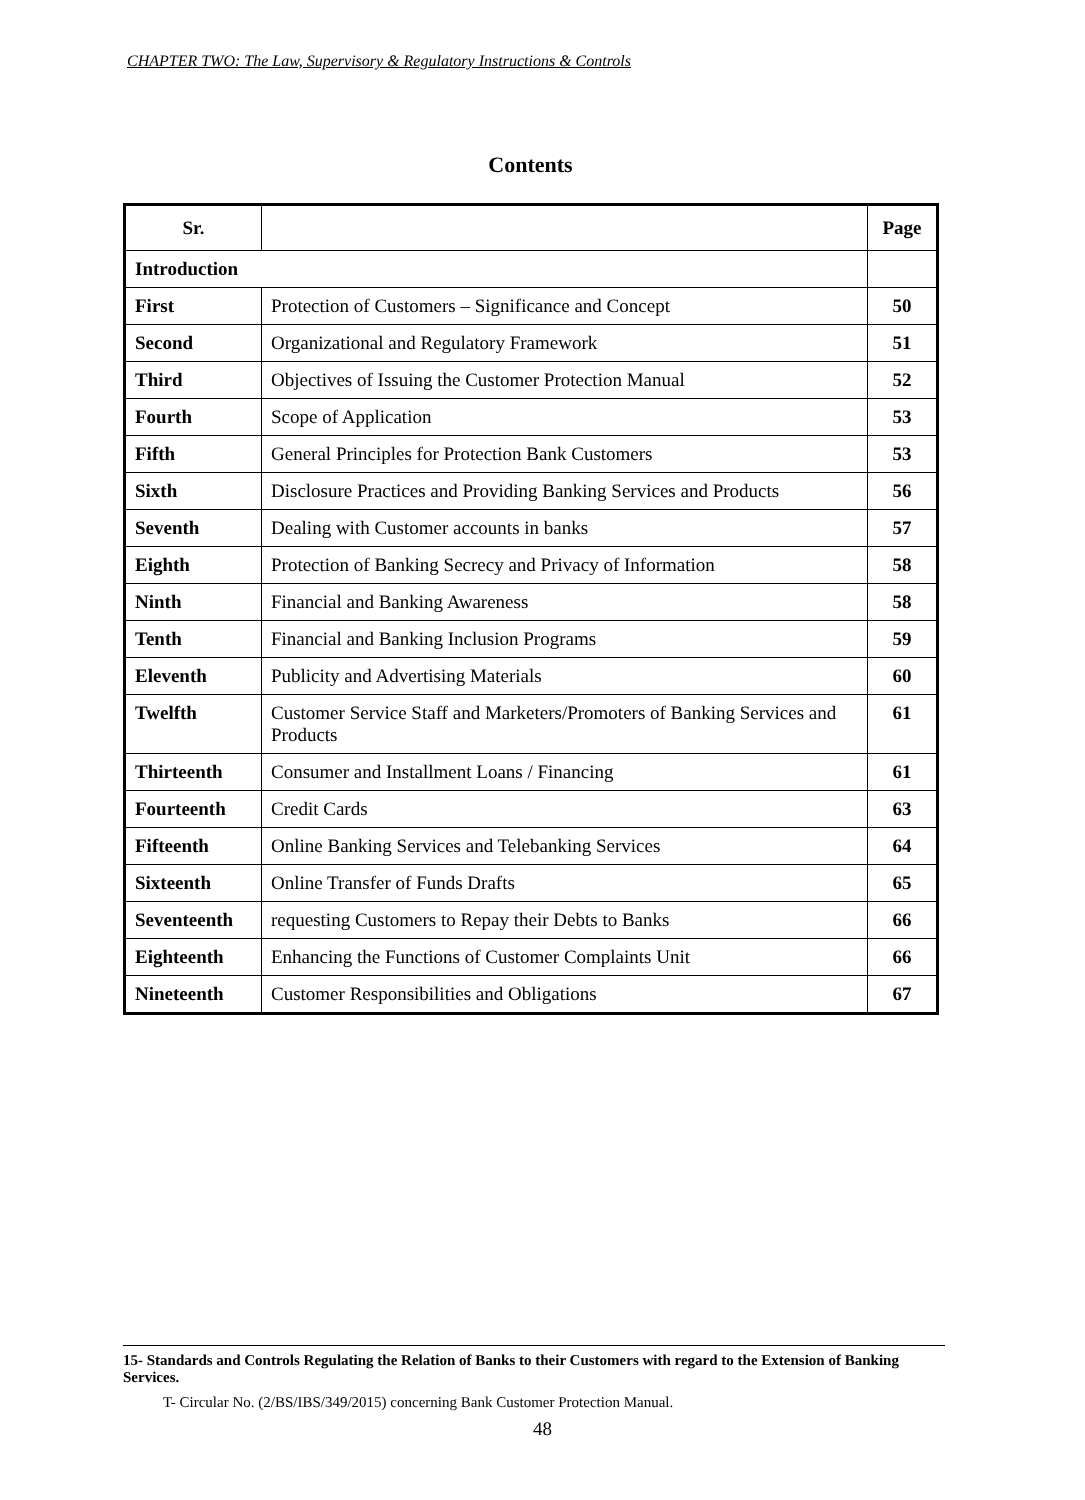CHAPTER TWO: The Law, Supervisory & Regulatory Instructions & Controls
Contents
| Sr. | | Page |
| --- | --- | --- |
| Introduction | | |
| First | Protection of Customers – Significance and Concept | 50 |
| Second | Organizational and Regulatory Framework | 51 |
| Third | Objectives of Issuing the Customer Protection Manual | 52 |
| Fourth | Scope of Application | 53 |
| Fifth | General Principles for Protection Bank Customers | 53 |
| Sixth | Disclosure Practices and Providing Banking Services and Products | 56 |
| Seventh | Dealing with Customer accounts in banks | 57 |
| Eighth | Protection of Banking Secrecy and Privacy of Information | 58 |
| Ninth | Financial and Banking Awareness | 58 |
| Tenth | Financial and Banking Inclusion Programs | 59 |
| Eleventh | Publicity and Advertising Materials | 60 |
| Twelfth | Customer Service Staff and Marketers/Promoters of Banking Services and Products | 61 |
| Thirteenth | Consumer and Installment Loans / Financing | 61 |
| Fourteenth | Credit Cards | 63 |
| Fifteenth | Online Banking Services and Telebanking Services | 64 |
| Sixteenth | Online Transfer of Funds Drafts | 65 |
| Seventeenth | requesting Customers to Repay their Debts to Banks | 66 |
| Eighteenth | Enhancing the Functions of Customer Complaints Unit | 66 |
| Nineteenth | Customer Responsibilities and Obligations | 67 |
15- Standards and Controls Regulating the Relation of Banks to their Customers with regard to the Extension of Banking Services.
T- Circular No. (2/BS/IBS/349/2015) concerning Bank Customer Protection Manual.
48